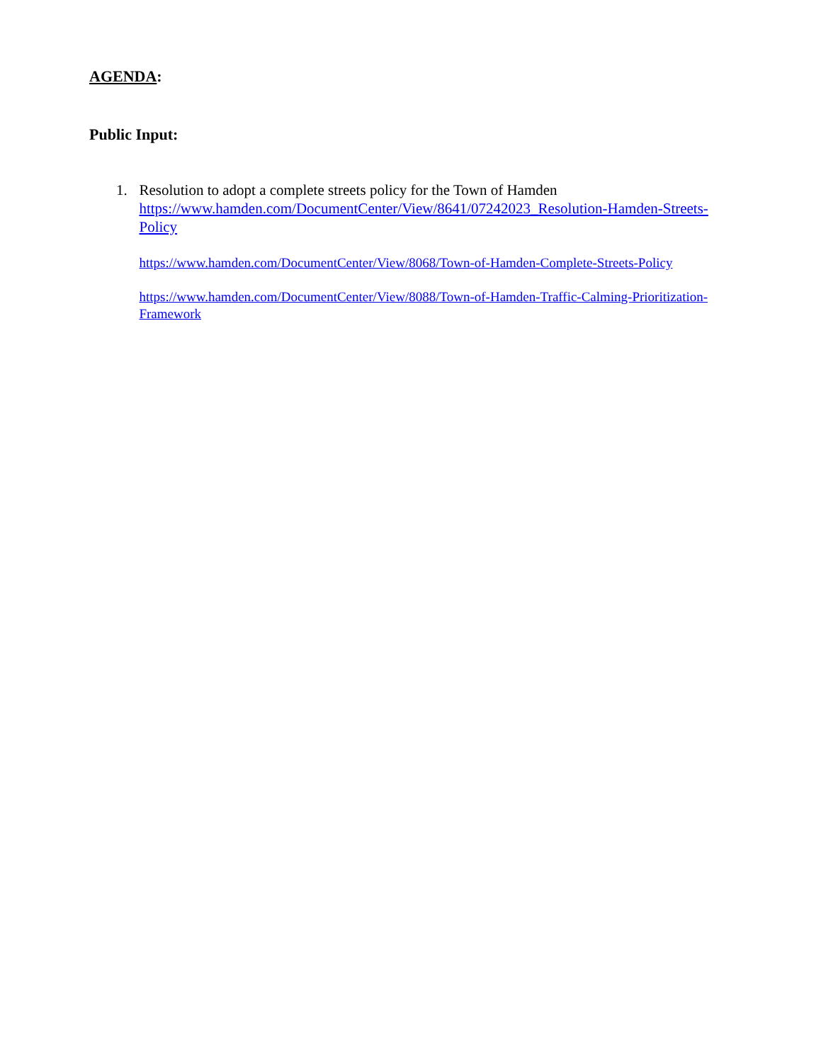AGENDA:
Public Input:
1. Resolution to adopt a complete streets policy for the Town of Hamden
https://www.hamden.com/DocumentCenter/View/8641/07242023_Resolution-Hamden-Streets-Policy
https://www.hamden.com/DocumentCenter/View/8068/Town-of-Hamden-Complete-Streets-Policy
https://www.hamden.com/DocumentCenter/View/8088/Town-of-Hamden-Traffic-Calming-Prioritization-Framework